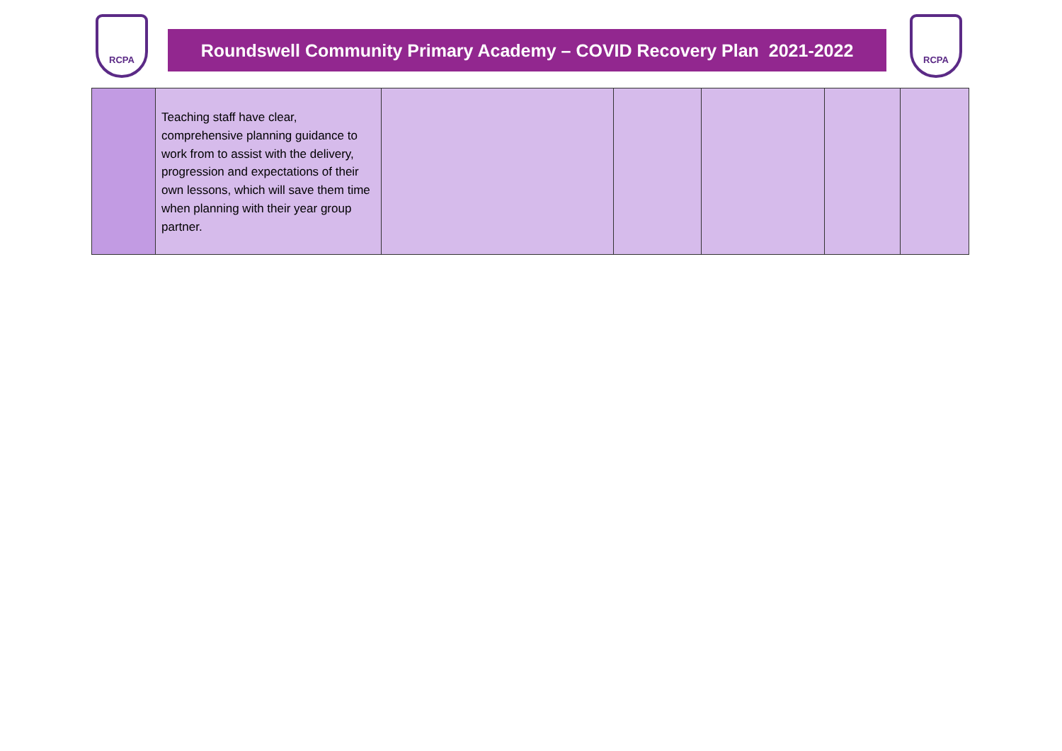RCPA
Roundswell Community Primary Academy – COVID Recovery Plan 2021-2022
RCPA
| | Teaching staff have clear, comprehensive planning guidance to work from to assist with the delivery, progression and expectations of their own lessons, which will save them time when planning with their year group partner. | | | | | |